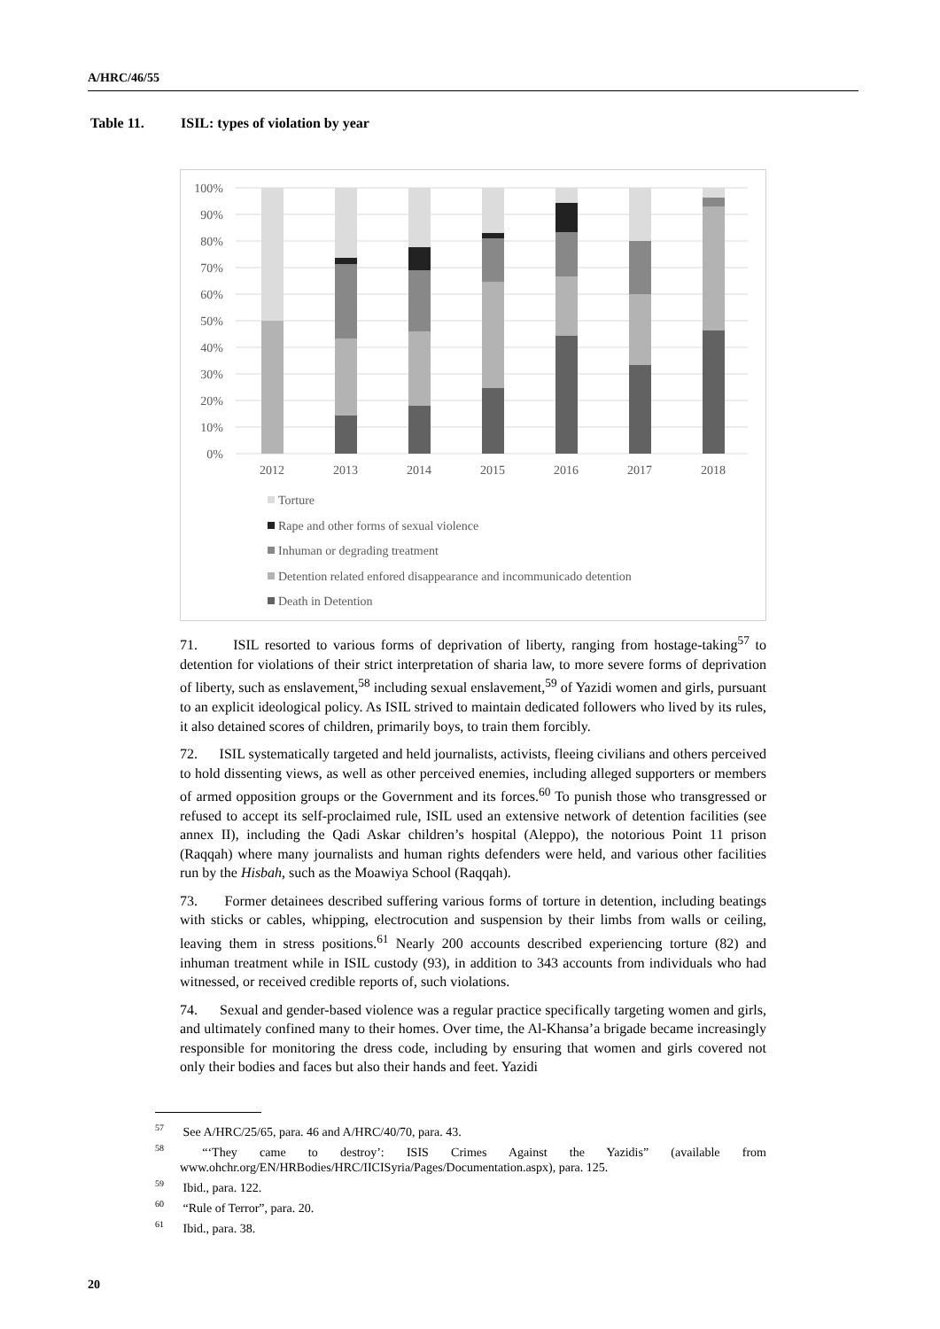A/HRC/46/55
Table 11. ISIL: types of violation by year
100%
90%
80%
70%
60%
50%
40%
30%
20%
10%
0%
2012
2013
2014
2015
2016
2017
2018
Torture
Rape and other forms of sexual violence
Inhuman or degrading treatment
Detention related enfored disappearance and incommunicado detention
Death in Detention
71. ISIL resorted to various forms of deprivation of liberty, ranging from hostage-taking<sup>57</sup> to detention for violations of their strict interpretation of sharia law, to more severe forms of deprivation of liberty, such as enslavement,<sup>58</sup> including sexual enslavement,<sup>59</sup> of Yazidi women and girls, pursuant to an explicit ideological policy. As ISIL strived to maintain dedicated followers who lived by its rules, it also detained scores of children, primarily boys, to train them forcibly.
72. ISIL systematically targeted and held journalists, activists, fleeing civilians and others perceived to hold dissenting views, as well as other perceived enemies, including alleged supporters or members of armed opposition groups or the Government and its forces.<sup>60</sup> To punish those who transgressed or refused to accept its self-proclaimed rule, ISIL used an extensive network of detention facilities (see annex II), including the Qadi Askar children’s hospital (Aleppo), the notorious Point 11 prison (Raqqah) where many journalists and human rights defenders were held, and various other facilities run by the Hisbah, such as the Moawiya School (Raqqah).
73. Former detainees described suffering various forms of torture in detention, including beatings with sticks or cables, whipping, electrocution and suspension by their limbs from walls or ceiling, leaving them in stress positions.<sup>61</sup> Nearly 200 accounts described experiencing torture (82) and inhuman treatment while in ISIL custody (93), in addition to 343 accounts from individuals who had witnessed, or received credible reports of, such violations.
74. Sexual and gender-based violence was a regular practice specifically targeting women and girls, and ultimately confined many to their homes. Over time, the Al-Khansa’a brigade became increasingly responsible for monitoring the dress code, including by ensuring that women and girls covered not only their bodies and faces but also their hands and feet. Yazidi
<sup>57</sup> See A/HRC/25/65, para. 46 and A/HRC/40/70, para. 43.
<sup>58</sup> “‘They came to destroy’: ISIS Crimes Against the Yazidis” (available from www.ohchr.org/EN/HRBodies/HRC/IICISyria/Pages/Documentation.aspx), para. 125.
<sup>59</sup> Ibid., para. 122.
<sup>60</sup> “Rule of Terror”, para. 20.
<sup>61</sup> Ibid., para. 38.
20